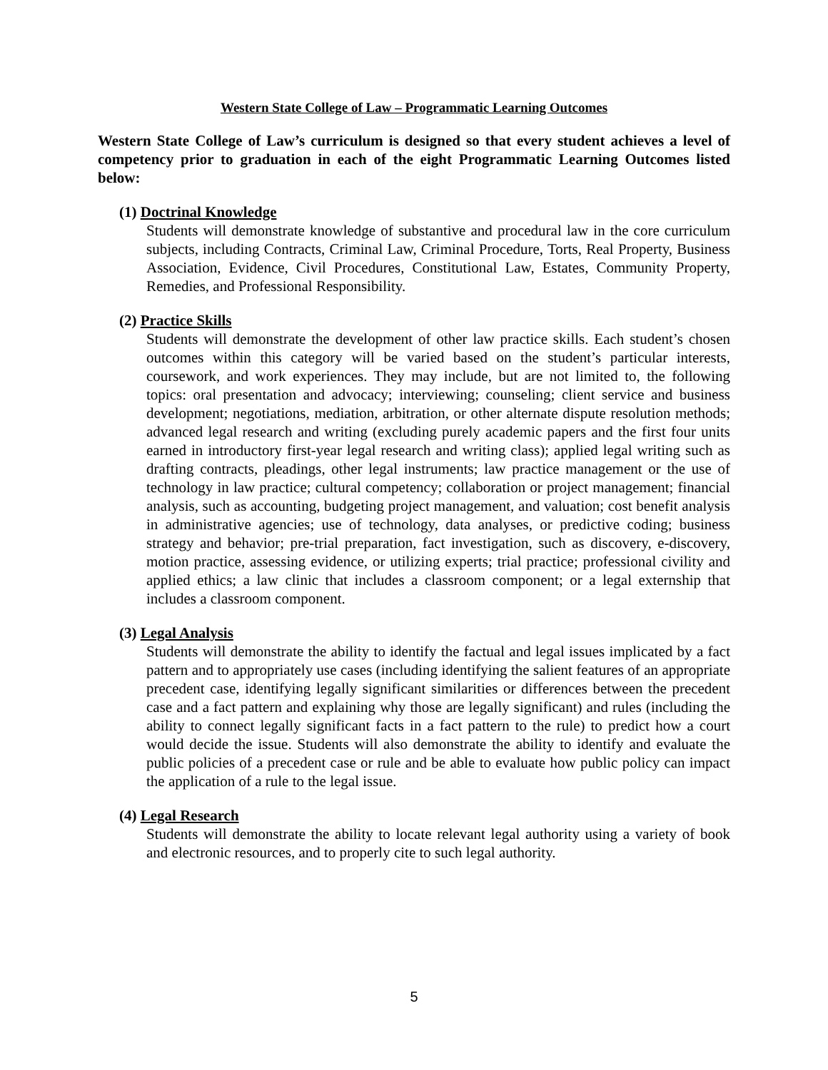Western State College of Law – Programmatic Learning Outcomes
Western State College of Law’s curriculum is designed so that every student achieves a level of competency prior to graduation in each of the eight Programmatic Learning Outcomes listed below:
(1) Doctrinal Knowledge
Students will demonstrate knowledge of substantive and procedural law in the core curriculum subjects, including Contracts, Criminal Law, Criminal Procedure, Torts, Real Property, Business Association, Evidence, Civil Procedures, Constitutional Law, Estates, Community Property, Remedies, and Professional Responsibility.
(2) Practice Skills
Students will demonstrate the development of other law practice skills. Each student’s chosen outcomes within this category will be varied based on the student’s particular interests, coursework, and work experiences. They may include, but are not limited to, the following topics: oral presentation and advocacy; interviewing; counseling; client service and business development; negotiations, mediation, arbitration, or other alternate dispute resolution methods; advanced legal research and writing (excluding purely academic papers and the first four units earned in introductory first-year legal research and writing class); applied legal writing such as drafting contracts, pleadings, other legal instruments; law practice management or the use of technology in law practice; cultural competency; collaboration or project management; financial analysis, such as accounting, budgeting project management, and valuation; cost benefit analysis in administrative agencies; use of technology, data analyses, or predictive coding; business strategy and behavior; pre-trial preparation, fact investigation, such as discovery, e-discovery, motion practice, assessing evidence, or utilizing experts; trial practice; professional civility and applied ethics; a law clinic that includes a classroom component; or a legal externship that includes a classroom component.
(3) Legal Analysis
Students will demonstrate the ability to identify the factual and legal issues implicated by a fact pattern and to appropriately use cases (including identifying the salient features of an appropriate precedent case, identifying legally significant similarities or differences between the precedent case and a fact pattern and explaining why those are legally significant) and rules (including the ability to connect legally significant facts in a fact pattern to the rule) to predict how a court would decide the issue. Students will also demonstrate the ability to identify and evaluate the public policies of a precedent case or rule and be able to evaluate how public policy can impact the application of a rule to the legal issue.
(4) Legal Research
Students will demonstrate the ability to locate relevant legal authority using a variety of book and electronic resources, and to properly cite to such legal authority.
5